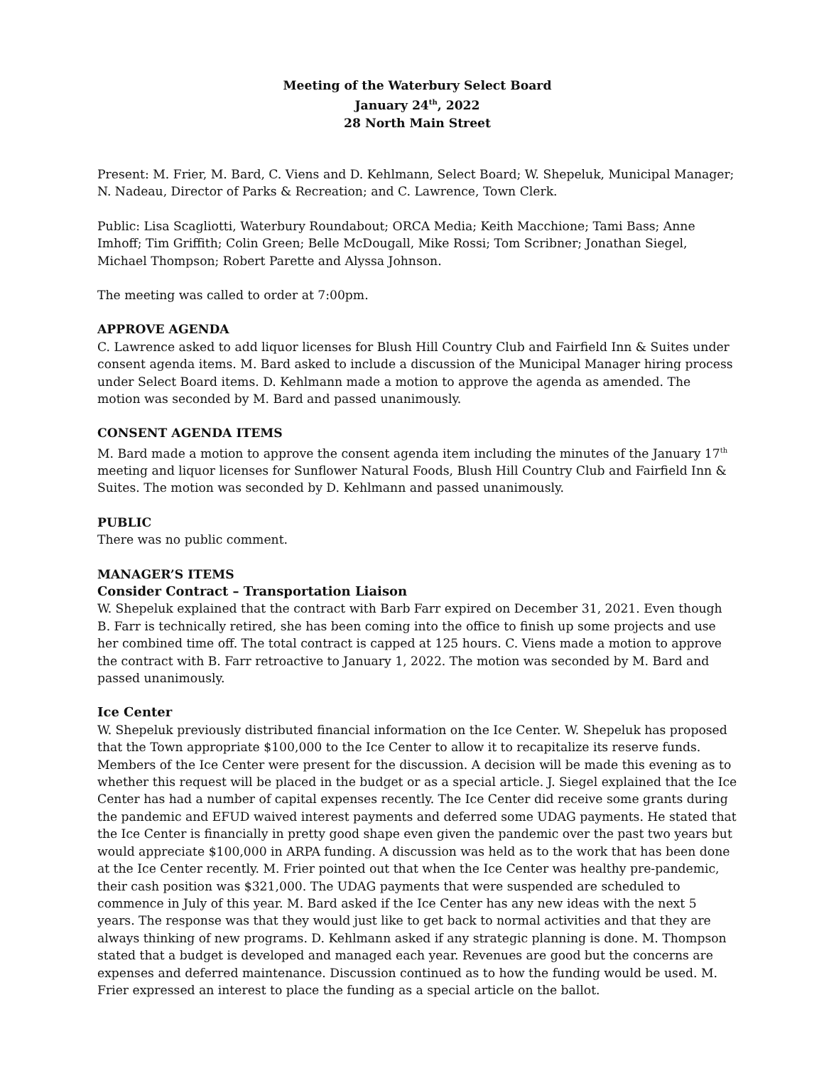Meeting of the Waterbury Select Board
January 24<sup>th</sup>, 2022
28 North Main Street
Present: M. Frier, M. Bard, C. Viens and D. Kehlmann, Select Board; W. Shepeluk, Municipal Manager; N. Nadeau, Director of Parks & Recreation; and C. Lawrence, Town Clerk.
Public: Lisa Scagliotti, Waterbury Roundabout; ORCA Media; Keith Macchione; Tami Bass; Anne Imhoff; Tim Griffith; Colin Green; Belle McDougall, Mike Rossi; Tom Scribner; Jonathan Siegel, Michael Thompson; Robert Parette and Alyssa Johnson.
The meeting was called to order at 7:00pm.
APPROVE AGENDA
C. Lawrence asked to add liquor licenses for Blush Hill Country Club and Fairfield Inn & Suites under consent agenda items. M. Bard asked to include a discussion of the Municipal Manager hiring process under Select Board items. D. Kehlmann made a motion to approve the agenda as amended. The motion was seconded by M. Bard and passed unanimously.
CONSENT AGENDA ITEMS
M. Bard made a motion to approve the consent agenda item including the minutes of the January 17<sup>th</sup> meeting and liquor licenses for Sunflower Natural Foods, Blush Hill Country Club and Fairfield Inn & Suites. The motion was seconded by D. Kehlmann and passed unanimously.
PUBLIC
There was no public comment.
MANAGER’S ITEMS
Consider Contract – Transportation Liaison
W. Shepeluk explained that the contract with Barb Farr expired on December 31, 2021. Even though B. Farr is technically retired, she has been coming into the office to finish up some projects and use her combined time off. The total contract is capped at 125 hours. C. Viens made a motion to approve the contract with B. Farr retroactive to January 1, 2022. The motion was seconded by M. Bard and passed unanimously.
Ice Center
W. Shepeluk previously distributed financial information on the Ice Center. W. Shepeluk has proposed that the Town appropriate $100,000 to the Ice Center to allow it to recapitalize its reserve funds. Members of the Ice Center were present for the discussion. A decision will be made this evening as to whether this request will be placed in the budget or as a special article. J. Siegel explained that the Ice Center has had a number of capital expenses recently. The Ice Center did receive some grants during the pandemic and EFUD waived interest payments and deferred some UDAG payments. He stated that the Ice Center is financially in pretty good shape even given the pandemic over the past two years but would appreciate $100,000 in ARPA funding. A discussion was held as to the work that has been done at the Ice Center recently. M. Frier pointed out that when the Ice Center was healthy pre-pandemic, their cash position was $321,000. The UDAG payments that were suspended are scheduled to commence in July of this year. M. Bard asked if the Ice Center has any new ideas with the next 5 years. The response was that they would just like to get back to normal activities and that they are always thinking of new programs. D. Kehlmann asked if any strategic planning is done. M. Thompson stated that a budget is developed and managed each year. Revenues are good but the concerns are expenses and deferred maintenance. Discussion continued as to how the funding would be used. M. Frier expressed an interest to place the funding as a special article on the ballot.